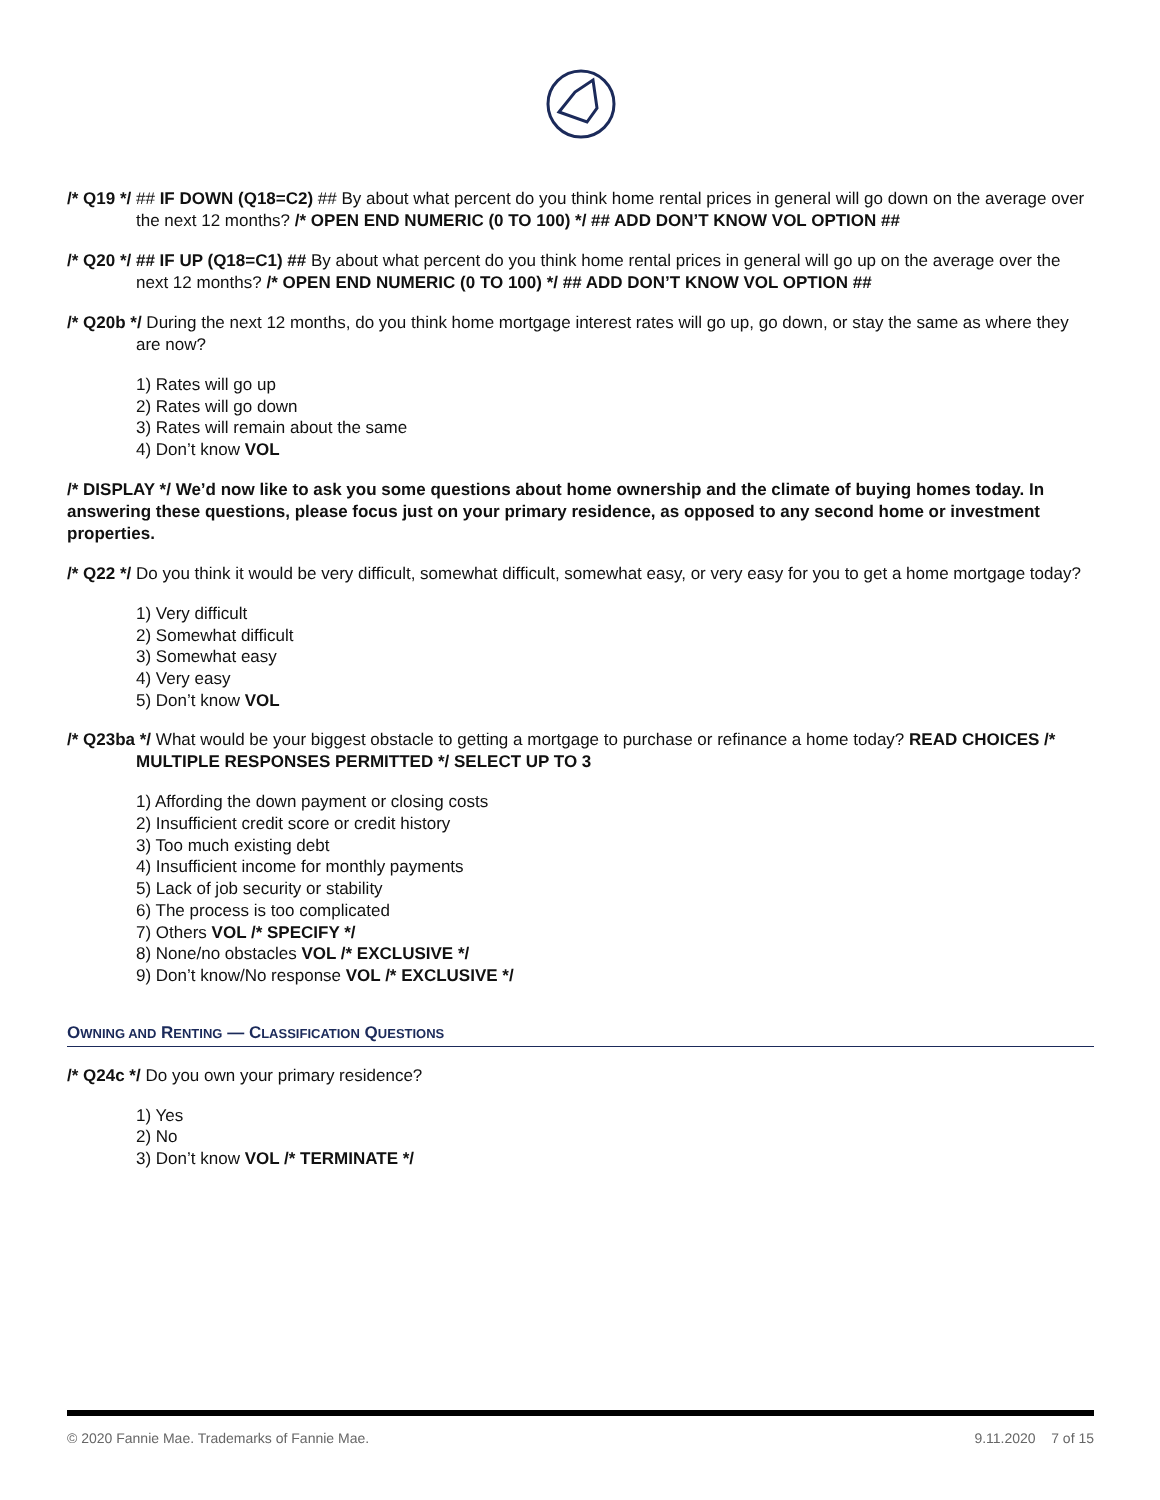/* Q19 */ ## IF DOWN (Q18=C2) ## By about what percent do you think home rental prices in general will go down on the average over the next 12 months? /* OPEN END NUMERIC (0 TO 100) */ ## ADD DON’T KNOW VOL OPTION ##
/* Q20 */ ## IF UP (Q18=C1) ## By about what percent do you think home rental prices in general will go up on the average over the next 12 months? /* OPEN END NUMERIC (0 TO 100) */ ## ADD DON’T KNOW VOL OPTION ##
/* Q20b */ During the next 12 months, do you think home mortgage interest rates will go up, go down, or stay the same as where they are now?
1) Rates will go up
2) Rates will go down
3) Rates will remain about the same
4) Don’t know VOL
/* DISPLAY */ We’d now like to ask you some questions about home ownership and the climate of buying homes today. In answering these questions, please focus just on your primary residence, as opposed to any second home or investment properties.
/* Q22 */ Do you think it would be very difficult, somewhat difficult, somewhat easy, or very easy for you to get a home mortgage today?
1) Very difficult
2) Somewhat difficult
3) Somewhat easy
4) Very easy
5) Don’t know VOL
/* Q23ba */ What would be your biggest obstacle to getting a mortgage to purchase or refinance a home today? READ CHOICES /* MULTIPLE RESPONSES PERMITTED */ SELECT UP TO 3
1) Affording the down payment or closing costs
2) Insufficient credit score or credit history
3) Too much existing debt
4) Insufficient income for monthly payments
5) Lack of job security or stability
6) The process is too complicated
7) Others VOL /* SPECIFY */
8) None/no obstacles VOL /* EXCLUSIVE */
9) Don’t know/No response VOL /* EXCLUSIVE */
OWNING AND RENTING — CLASSIFICATION QUESTIONS
/* Q24c */ Do you own your primary residence?
1) Yes
2) No
3) Don’t know VOL /* TERMINATE */
© 2020 Fannie Mae. Trademarks of Fannie Mae. 9.11.2020 7 of 15